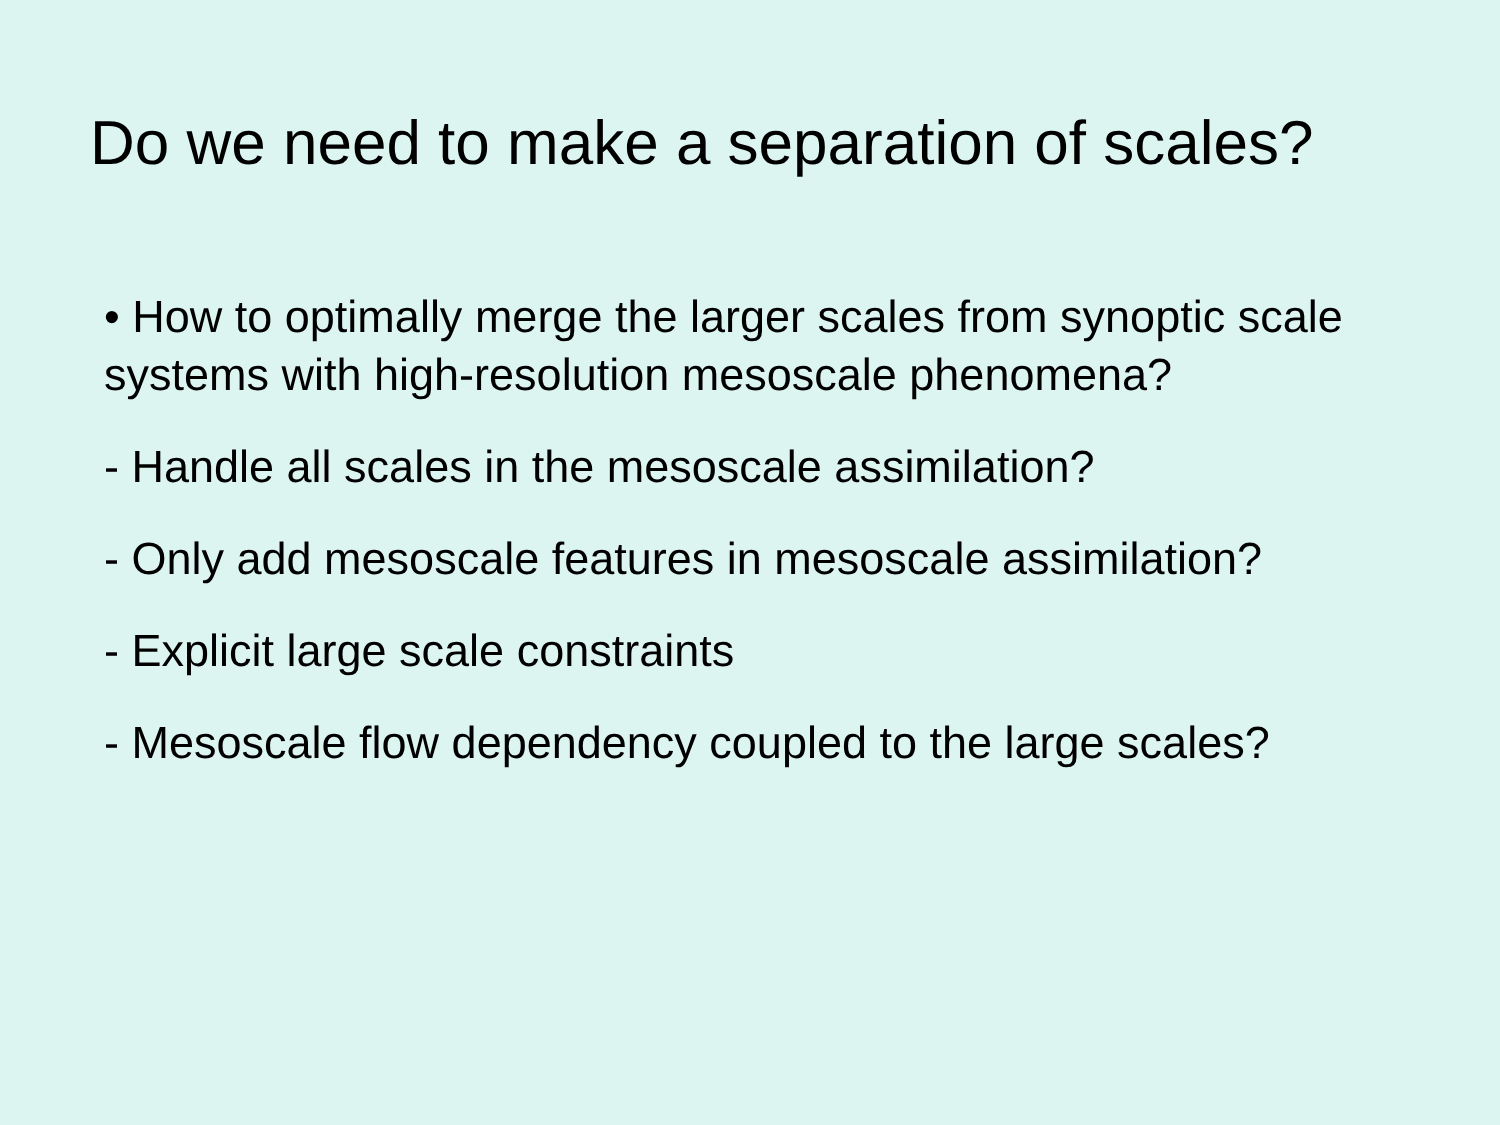Do we need to make a separation of scales?
• How to optimally merge the larger scales from synoptic scale systems with high-resolution mesoscale phenomena?
- Handle all scales in the mesoscale assimilation?
- Only add mesoscale features in mesoscale assimilation?
- Explicit large scale constraints
- Mesoscale flow dependency coupled to the large scales?